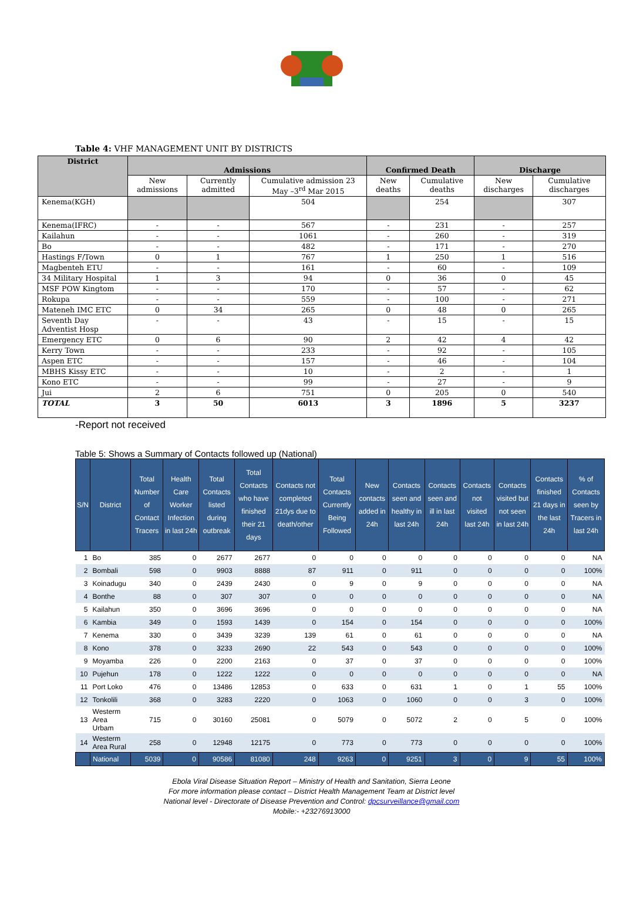Table 4: VHF MANAGEMENT UNIT BY DISTRICTS
| District | Admissions | | | Confirmed Death | | Discharge | |
| --- | --- | --- | --- | --- | --- | --- | --- |
| | New admissions | Currently admitted | Cumulative admission 23 May –3<sup>rd</sup> Mar 2015 | New deaths | Cumulative deaths | New discharges | Cumulative discharges |
| Kenema(KGH) | | | 504 | | 254 | | 307 |
| Kenema(IFRC) | - | - | 567 | - | 231 | - | 257 |
| Kailahun | - | - | 1061 | - | 260 | - | 319 |
| Bo | - | - | 482 | - | 171 | - | 270 |
| Hastings F/Town | 0 | 1 | 767 | 1 | 250 | 1 | 516 |
| Magbenteh ETU | - | - | 161 | - | 60 | - | 109 |
| 34 Military Hospital | 1 | 3 | 94 | 0 | 36 | 0 | 45 |
| MSF POW Kingtom | - | - | 170 | - | 57 | - | 62 |
| Rokupa | - | - | 559 | - | 100 | - | 271 |
| Mateneh IMC ETC | 0 | 34 | 265 | 0 | 48 | 0 | 265 |
| Seventh Day Adventist Hosp | - | - | 43 | - | 15 | - | 15 |
| Emergency ETC | 0 | 6 | 90 | 2 | 42 | 4 | 42 |
| Kerry Town | - | - | 233 | - | 92 | - | 105 |
| Aspen ETC | - | - | 157 | - | 46 | - | 104 |
| MBHS Kissy ETC | - | - | 10 | - | 2 | - | 1 |
| Kono ETC | - | - | 99 | - | 27 | - | 9 |
| Jui | 2 | 6 | 751 | 0 | 205 | 0 | 540 |
| TOTAL | 3 | 50 | 6013 | 3 | 1896 | 5 | 3237 |
-Report not received
Table 5: Shows a Summary of Contacts followed up (National)
| S/N | District | Total Number of Contact Tracers | Health Care Worker Infection in last 24h | Total Contacts listed during outbreak | Total Contacts who have finished their 21 days | Contacts not completed 21dys due to death/other | Total Contacts Currently Being Followed | New contacts added in 24h | Contacts seen and healthy in last 24h | Contacts seen and ill in last 24h | Contacts not visited last 24h | Contacts visited but not seen in last 24h | Contacts finished 21 days in the last 24h | % of Contacts seen by Tracers in last 24h |
| --- | --- | --- | --- | --- | --- | --- | --- | --- | --- | --- | --- | --- | --- | --- |
| 1 | Bo | 385 | 0 | 2677 | 2677 | 0 | 0 | 0 | 0 | 0 | 0 | 0 | 0 | NA |
| 2 | Bombali | 598 | 0 | 9903 | 8888 | 87 | 911 | 0 | 911 | 0 | 0 | 0 | 0 | 100% |
| 3 | Koinadugu | 340 | 0 | 2439 | 2430 | 0 | 9 | 0 | 9 | 0 | 0 | 0 | 0 | NA |
| 4 | Bonthe | 88 | 0 | 307 | 307 | 0 | 0 | 0 | 0 | 0 | 0 | 0 | 0 | NA |
| 5 | Kailahun | 350 | 0 | 3696 | 3696 | 0 | 0 | 0 | 0 | 0 | 0 | 0 | 0 | NA |
| 6 | Kambia | 349 | 0 | 1593 | 1439 | 0 | 154 | 0 | 154 | 0 | 0 | 0 | 0 | 100% |
| 7 | Kenema | 330 | 0 | 3439 | 3239 | 139 | 61 | 0 | 61 | 0 | 0 | 0 | 0 | NA |
| 8 | Kono | 378 | 0 | 3233 | 2690 | 22 | 543 | 0 | 543 | 0 | 0 | 0 | 0 | 100% |
| 9 | Moyamba | 226 | 0 | 2200 | 2163 | 0 | 37 | 0 | 37 | 0 | 0 | 0 | 0 | 100% |
| 10 | Pujehun | 178 | 0 | 1222 | 1222 | 0 | 0 | 0 | 0 | 0 | 0 | 0 | 0 | NA |
| 11 | Port Loko | 476 | 0 | 13486 | 12853 | 0 | 633 | 0 | 631 | 1 | 0 | 1 | 55 | 100% |
| 12 | Tonkolili | 368 | 0 | 3283 | 2220 | 0 | 1063 | 0 | 1060 | 0 | 0 | 3 | 0 | 100% |
| 13 | Westerm Area Urbam | 715 | 0 | 30160 | 25081 | 0 | 5079 | 0 | 5072 | 2 | 0 | 5 | 0 | 100% |
| 14 | Westerm Area Rural | 258 | 0 | 12948 | 12175 | 0 | 773 | 0 | 773 | 0 | 0 | 0 | 0 | 100% |
| | National | 5039 | 0 | 90586 | 81080 | 248 | 9263 | 0 | 9251 | 3 | 0 | 9 | 55 | 100% |
Ebola Viral Disease Situation Report – Ministry of Health and Sanitation, Sierra Leone
For more information please contact – District Health Management Team at District level
National level - Directorate of Disease Prevention and Control: dpcsurveillance@gmail.com
Mobile:- +23276913000